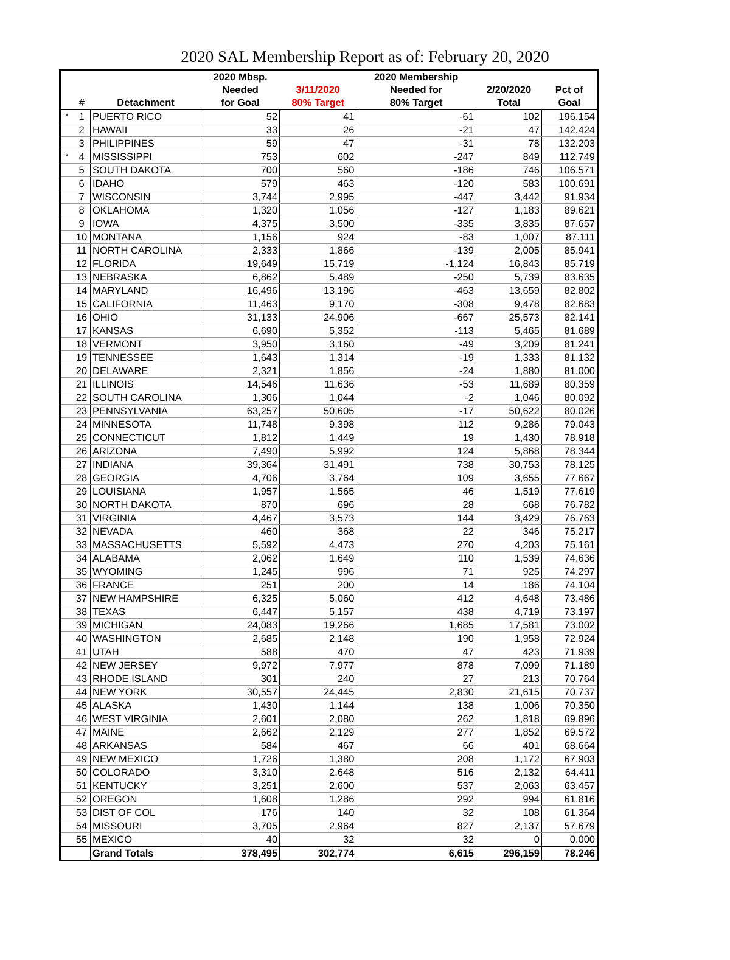2020 SAL Membership Report as of: February 20, 2020
| | | | 2020 Mbsp. | | 2020 Membership | | |
| --- | --- | --- | --- | --- | --- | --- | --- |
| | | | Needed | 3/11/2020 | Needed for | 2/20/2020 | Pct of |
| | # | Detachment | for Goal | 80% Target | 80% Target | Total | Goal |
| * | 1 | PUERTO RICO | 52 | 41 | -61 | 102 | 196.154 |
| | 2 | HAWAII | 33 | 26 | -21 | 47 | 142.424 |
| | 3 | PHILIPPINES | 59 | 47 | -31 | 78 | 132.203 |
| * | 4 | MISSISSIPPI | 753 | 602 | -247 | 849 | 112.749 |
| | 5 | SOUTH DAKOTA | 700 | 560 | -186 | 746 | 106.571 |
| | 6 | IDAHO | 579 | 463 | -120 | 583 | 100.691 |
| | 7 | WISCONSIN | 3,744 | 2,995 | -447 | 3,442 | 91.934 |
| | 8 | OKLAHOMA | 1,320 | 1,056 | -127 | 1,183 | 89.621 |
| | 9 | IOWA | 4,375 | 3,500 | -335 | 3,835 | 87.657 |
| | 10 | MONTANA | 1,156 | 924 | -83 | 1,007 | 87.111 |
| | 11 | NORTH CAROLINA | 2,333 | 1,866 | -139 | 2,005 | 85.941 |
| | 12 | FLORIDA | 19,649 | 15,719 | -1,124 | 16,843 | 85.719 |
| | 13 | NEBRASKA | 6,862 | 5,489 | -250 | 5,739 | 83.635 |
| | 14 | MARYLAND | 16,496 | 13,196 | -463 | 13,659 | 82.802 |
| | 15 | CALIFORNIA | 11,463 | 9,170 | -308 | 9,478 | 82.683 |
| | 16 | OHIO | 31,133 | 24,906 | -667 | 25,573 | 82.141 |
| | 17 | KANSAS | 6,690 | 5,352 | -113 | 5,465 | 81.689 |
| | 18 | VERMONT | 3,950 | 3,160 | -49 | 3,209 | 81.241 |
| | 19 | TENNESSEE | 1,643 | 1,314 | -19 | 1,333 | 81.132 |
| | 20 | DELAWARE | 2,321 | 1,856 | -24 | 1,880 | 81.000 |
| | 21 | ILLINOIS | 14,546 | 11,636 | -53 | 11,689 | 80.359 |
| | 22 | SOUTH CAROLINA | 1,306 | 1,044 | -2 | 1,046 | 80.092 |
| | 23 | PENNSYLVANIA | 63,257 | 50,605 | -17 | 50,622 | 80.026 |
| | 24 | MINNESOTA | 11,748 | 9,398 | 112 | 9,286 | 79.043 |
| | 25 | CONNECTICUT | 1,812 | 1,449 | 19 | 1,430 | 78.918 |
| | 26 | ARIZONA | 7,490 | 5,992 | 124 | 5,868 | 78.344 |
| | 27 | INDIANA | 39,364 | 31,491 | 738 | 30,753 | 78.125 |
| | 28 | GEORGIA | 4,706 | 3,764 | 109 | 3,655 | 77.667 |
| | 29 | LOUISIANA | 1,957 | 1,565 | 46 | 1,519 | 77.619 |
| | 30 | NORTH DAKOTA | 870 | 696 | 28 | 668 | 76.782 |
| | 31 | VIRGINIA | 4,467 | 3,573 | 144 | 3,429 | 76.763 |
| | 32 | NEVADA | 460 | 368 | 22 | 346 | 75.217 |
| | 33 | MASSACHUSETTS | 5,592 | 4,473 | 270 | 4,203 | 75.161 |
| | 34 | ALABAMA | 2,062 | 1,649 | 110 | 1,539 | 74.636 |
| | 35 | WYOMING | 1,245 | 996 | 71 | 925 | 74.297 |
| | 36 | FRANCE | 251 | 200 | 14 | 186 | 74.104 |
| | 37 | NEW HAMPSHIRE | 6,325 | 5,060 | 412 | 4,648 | 73.486 |
| | 38 | TEXAS | 6,447 | 5,157 | 438 | 4,719 | 73.197 |
| | 39 | MICHIGAN | 24,083 | 19,266 | 1,685 | 17,581 | 73.002 |
| | 40 | WASHINGTON | 2,685 | 2,148 | 190 | 1,958 | 72.924 |
| | 41 | UTAH | 588 | 470 | 47 | 423 | 71.939 |
| | 42 | NEW JERSEY | 9,972 | 7,977 | 878 | 7,099 | 71.189 |
| | 43 | RHODE ISLAND | 301 | 240 | 27 | 213 | 70.764 |
| | 44 | NEW YORK | 30,557 | 24,445 | 2,830 | 21,615 | 70.737 |
| | 45 | ALASKA | 1,430 | 1,144 | 138 | 1,006 | 70.350 |
| | 46 | WEST VIRGINIA | 2,601 | 2,080 | 262 | 1,818 | 69.896 |
| | 47 | MAINE | 2,662 | 2,129 | 277 | 1,852 | 69.572 |
| | 48 | ARKANSAS | 584 | 467 | 66 | 401 | 68.664 |
| | 49 | NEW MEXICO | 1,726 | 1,380 | 208 | 1,172 | 67.903 |
| | 50 | COLORADO | 3,310 | 2,648 | 516 | 2,132 | 64.411 |
| | 51 | KENTUCKY | 3,251 | 2,600 | 537 | 2,063 | 63.457 |
| | 52 | OREGON | 1,608 | 1,286 | 292 | 994 | 61.816 |
| | 53 | DIST OF COL | 176 | 140 | 32 | 108 | 61.364 |
| | 54 | MISSOURI | 3,705 | 2,964 | 827 | 2,137 | 57.679 |
| | 55 | MEXICO | 40 | 32 | 32 | 0 | 0.000 |
| | | Grand Totals | 378,495 | 302,774 | 6,615 | 296,159 | 78.246 |